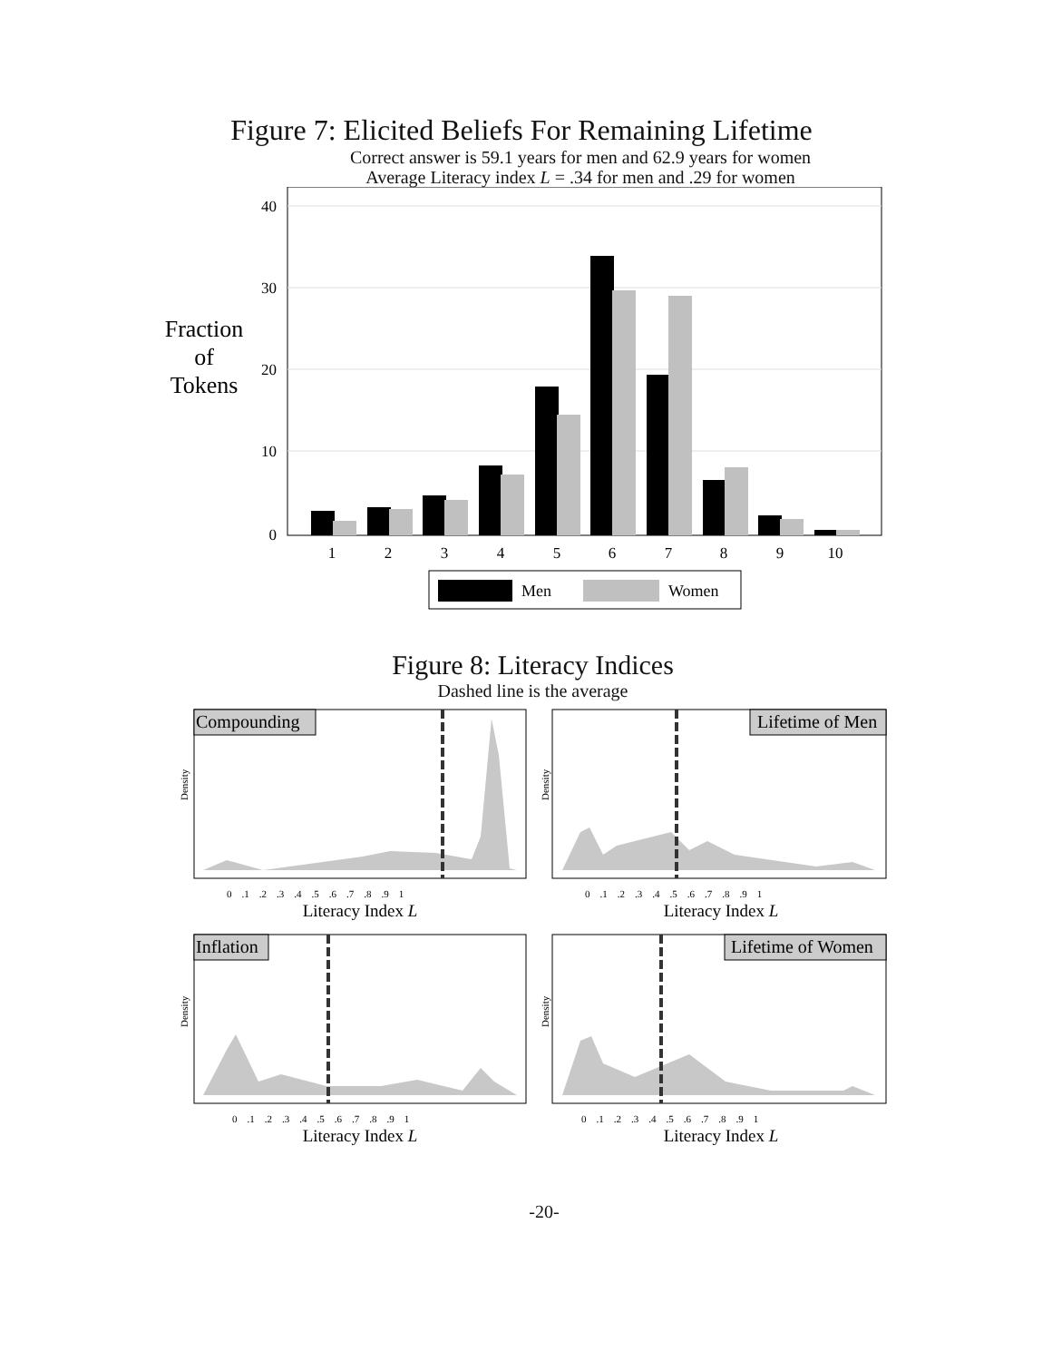Figure 7: Elicited Beliefs For Remaining Lifetime
Correct answer is 59.1 years for men and 62.9 years for women
Average Literacy index L = .34 for men and .29 for women
Fraction
of
Tokens
40
30
20
10
0
1
2
3
4
5
6
7
8
9
10
Men
Women
Figure 8: Literacy Indices
Dashed line is the average
Density
Density
Density
Density
Compounding
0 .1 .2 .3 .4 .5 .6 .7 .8 .9 1
Literacy Index L
Lifetime of Men
0 .1 .2 .3 .4 .5 .6 .7 .8 .9 1
Literacy Index L
Inflation
0 .1 .2 .3 .4 .5 .6 .7 .8 .9 1
Literacy Index L
Lifetime of Women
0 .1 .2 .3 .4 .5 .6 .7 .8 .9 1
Literacy Index L
-20-